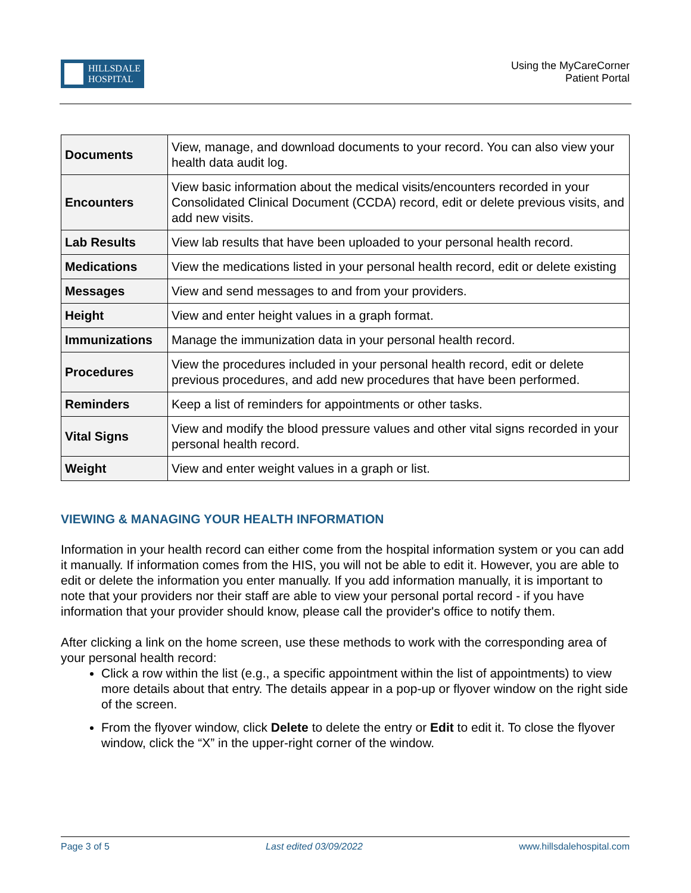HILLSDALE
HOSPITAL
Using the MyCareCorner
Patient Portal
| Documents | View, manage, and download documents to your record. You can also view your health data audit log. |
| Encounters | View basic information about the medical visits/encounters recorded in your Consolidated Clinical Document (CCDA) record, edit or delete previous visits, and add new visits. |
| Lab Results | View lab results that have been uploaded to your personal health record. |
| Medications | View the medications listed in your personal health record, edit or delete existing |
| Messages | View and send messages to and from your providers. |
| Height | View and enter height values in a graph format. |
| Immunizations | Manage the immunization data in your personal health record. |
| Procedures | View the procedures included in your personal health record, edit or delete previous procedures, and add new procedures that have been performed. |
| Reminders | Keep a list of reminders for appointments or other tasks. |
| Vital Signs | View and modify the blood pressure values and other vital signs recorded in your personal health record. |
| Weight | View and enter weight values in a graph or list. |
VIEWING & MANAGING YOUR HEALTH INFORMATION
Information in your health record can either come from the hospital information system or you can add it manually. If information comes from the HIS, you will not be able to edit it. However, you are able to edit or delete the information you enter manually. If you add information manually, it is important to note that your providers nor their staff are able to view your personal portal record - if you have information that your provider should know, please call the provider's office to notify them.
After clicking a link on the home screen, use these methods to work with the corresponding area of your personal health record:
Click a row within the list (e.g., a specific appointment within the list of appointments) to view more details about that entry. The details appear in a pop-up or flyover window on the right side of the screen.
From the flyover window, click Delete to delete the entry or Edit to edit it. To close the flyover window, click the “X” in the upper-right corner of the window.
Page 3 of 5 Last edited 03/09/2022 www.hillsdalehospital.com